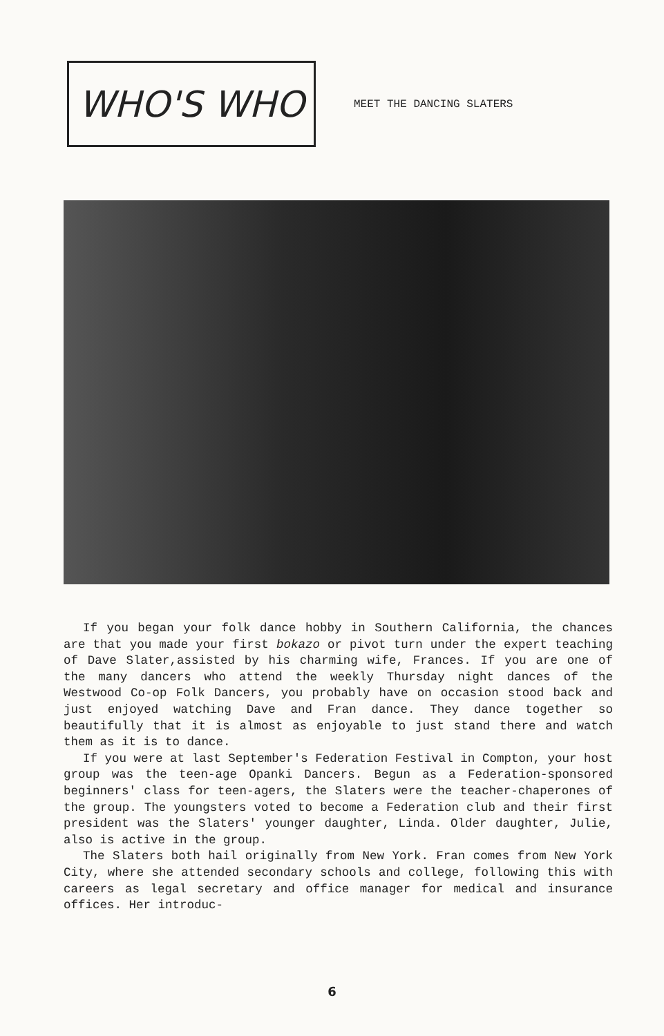WHO'S WHO
MEET THE DANCING SLATERS
If you began your folk dance hobby in Southern California, the chances are that you made your first bokazo or pivot turn under the expert teaching of Dave Slater,assisted by his charming wife, Frances. If you are one of the many dancers who attend the weekly Thursday night dances of the Westwood Co-op Folk Dancers, you probably have on occasion stood back and just enjoyed watching Dave and Fran dance. They dance together so beautifully that it is almost as enjoyable to just stand there and watch them as it is to dance.
If you were at last September's Federation Festival in Compton, your host group was the teen-age Opanki Dancers. Begun as a Federation-sponsored beginners' class for teen-agers, the Slaters were the teacher-chaperones of the group. The youngsters voted to become a Federation club and their first president was the Slaters' younger daughter, Linda. Older daughter, Julie, also is active in the group.
The Slaters both hail originally from New York. Fran comes from New York City, where she attended secondary schools and college, following this with careers as legal secretary and office manager for medical and insurance offices. Her introduc-
6